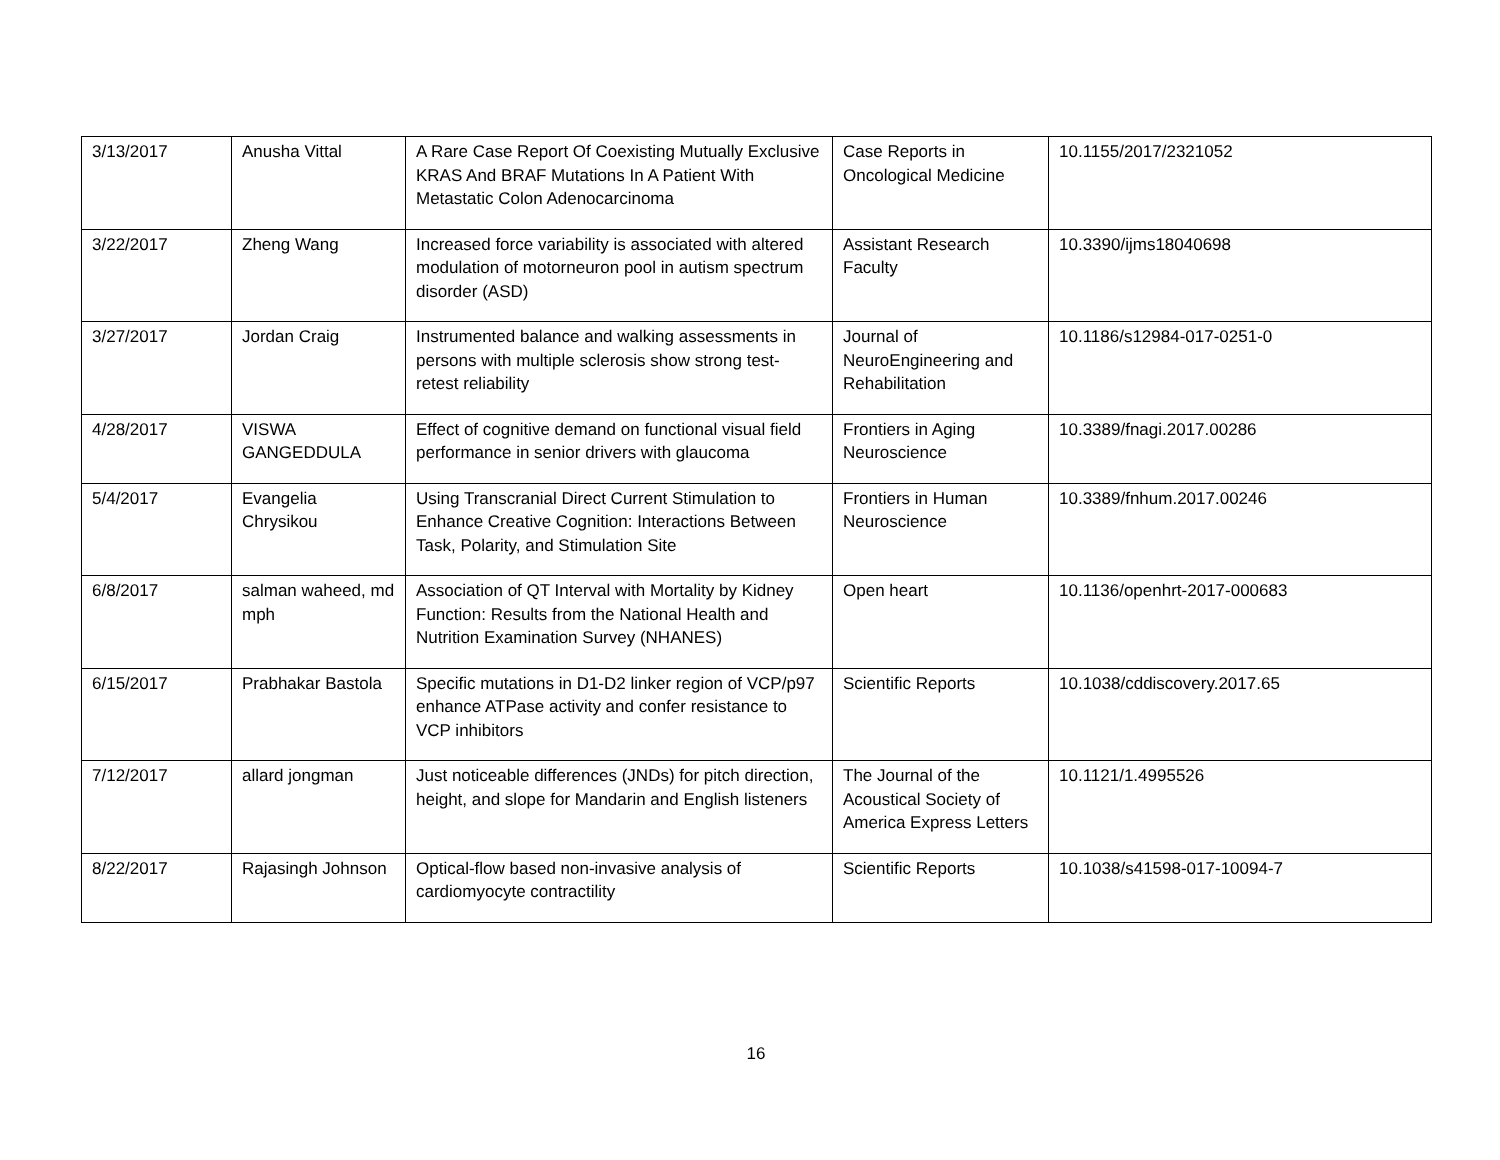| 3/13/2017 | Anusha Vittal | A Rare Case Report Of Coexisting Mutually Exclusive KRAS And BRAF Mutations In A Patient With Metastatic Colon Adenocarcinoma | Case Reports in Oncological Medicine | 10.1155/2017/2321052 |
| 3/22/2017 | Zheng Wang | Increased force variability is associated with altered modulation of motorneuron pool in autism spectrum disorder (ASD) | Assistant Research Faculty | 10.3390/ijms18040698 |
| 3/27/2017 | Jordan Craig | Instrumented balance and walking assessments in persons with multiple sclerosis show strong test-retest reliability | Journal of NeuroEngineering and Rehabilitation | 10.1186/s12984-017-0251-0 |
| 4/28/2017 | VISWA GANGEDDULA | Effect of cognitive demand on functional visual field performance in senior drivers with glaucoma | Frontiers in Aging Neuroscience | 10.3389/fnagi.2017.00286 |
| 5/4/2017 | Evangelia Chrysikou | Using Transcranial Direct Current Stimulation to Enhance Creative Cognition: Interactions Between Task, Polarity, and Stimulation Site | Frontiers in Human Neuroscience | 10.3389/fnhum.2017.00246 |
| 6/8/2017 | salman waheed, md mph | Association of QT Interval with Mortality by Kidney Function: Results from the National Health and Nutrition Examination Survey (NHANES) | Open heart | 10.1136/openhrt-2017-000683 |
| 6/15/2017 | Prabhakar Bastola | Specific mutations in D1-D2 linker region of VCP/p97 enhance ATPase activity and confer resistance to VCP inhibitors | Scientific Reports | 10.1038/cddiscovery.2017.65 |
| 7/12/2017 | allard jongman | Just noticeable differences (JNDs) for pitch direction, height, and slope for Mandarin and English listeners | The Journal of the Acoustical Society of America Express Letters | 10.1121/1.4995526 |
| 8/22/2017 | Rajasingh Johnson | Optical-flow based non-invasive analysis of cardiomyocyte contractility | Scientific Reports | 10.1038/s41598-017-10094-7 |
16